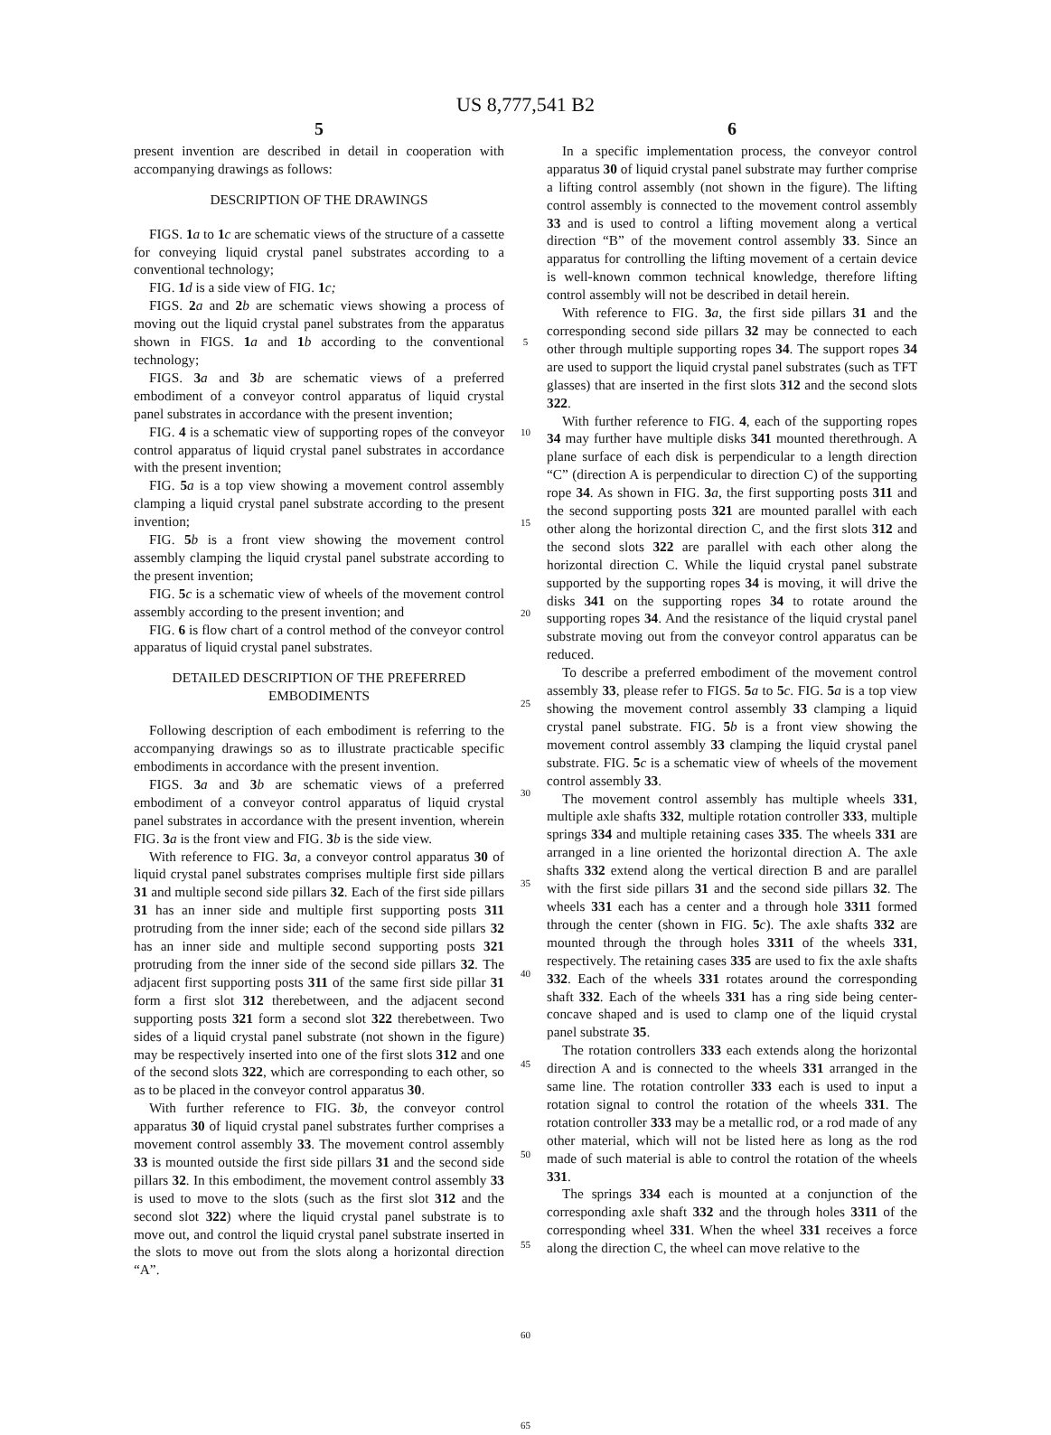US 8,777,541 B2
5
present invention are described in detail in cooperation with accompanying drawings as follows:
DESCRIPTION OF THE DRAWINGS
FIGS. 1 a to 1 c are schematic views of the structure of a cassette for conveying liquid crystal panel substrates according to a conventional technology;
FIG. 1 d is a side view of FIG. 1 c;
FIGS. 2 a and 2 b are schematic views showing a process of moving out the liquid crystal panel substrates from the apparatus shown in FIGS. 1 a and 1 b according to the conventional technology;
FIGS. 3 a and 3 b are schematic views of a preferred embodiment of a conveyor control apparatus of liquid crystal panel substrates in accordance with the present invention;
FIG. 4 is a schematic view of supporting ropes of the conveyor control apparatus of liquid crystal panel substrates in accordance with the present invention;
FIG. 5 a is a top view showing a movement control assembly clamping a liquid crystal panel substrate according to the present invention;
FIG. 5 b is a front view showing the movement control assembly clamping the liquid crystal panel substrate according to the present invention;
FIG. 5 c is a schematic view of wheels of the movement control assembly according to the present invention; and
FIG. 6 is flow chart of a control method of the conveyor control apparatus of liquid crystal panel substrates.
DETAILED DESCRIPTION OF THE PREFERRED
EMBODIMENTS
Following description of each embodiment is referring to the accompanying drawings so as to illustrate practicable specific embodiments in accordance with the present invention.
FIGS. 3 a and 3 b are schematic views of a preferred embodiment of a conveyor control apparatus of liquid crystal panel substrates in accordance with the present invention, wherein FIG. 3 a is the front view and FIG. 3 b is the side view.
With reference to FIG. 3 a, a conveyor control apparatus 30 of liquid crystal panel substrates comprises multiple first side pillars 31 and multiple second side pillars 32. Each of the first side pillars 31 has an inner side and multiple first supporting posts 311 protruding from the inner side; each of the second side pillars 32 has an inner side and multiple second supporting posts 321 protruding from the inner side of the second side pillars 32. The adjacent first supporting posts 311 of the same first side pillar 31 form a first slot 312 therebetween, and the adjacent second supporting posts 321 form a second slot 322 therebetween. Two sides of a liquid crystal panel substrate (not shown in the figure) may be respectively inserted into one of the first slots 312 and one of the second slots 322, which are corresponding to each other, so as to be placed in the conveyor control apparatus 30.
With further reference to FIG. 3 b, the conveyor control apparatus 30 of liquid crystal panel substrates further comprises a movement control assembly 33. The movement control assembly 33 is mounted outside the first side pillars 31 and the second side pillars 32. In this embodiment, the movement control assembly 33 is used to move to the slots (such as the first slot 312 and the second slot 322) where the liquid crystal panel substrate is to move out, and control the liquid crystal panel substrate inserted in the slots to move out from the slots along a horizontal direction “A”.
5
10
15
20
25
30
35
40
45
50
55
60
65
6
In a specific implementation process, the conveyor control apparatus 30 of liquid crystal panel substrate may further comprise a lifting control assembly (not shown in the figure). The lifting control assembly is connected to the movement control assembly 33 and is used to control a lifting movement along a vertical direction “B” of the movement control assembly 33. Since an apparatus for controlling the lifting movement of a certain device is well-known common technical knowledge, therefore lifting control assembly will not be described in detail herein.
With reference to FIG. 3 a, the first side pillars 31 and the corresponding second side pillars 32 may be connected to each other through multiple supporting ropes 34. The support ropes 34 are used to support the liquid crystal panel substrates (such as TFT glasses) that are inserted in the first slots 312 and the second slots 322.
With further reference to FIG. 4, each of the supporting ropes 34 may further have multiple disks 341 mounted therethrough. A plane surface of each disk is perpendicular to a length direction “C” (direction A is perpendicular to direction C) of the supporting rope 34. As shown in FIG. 3 a, the first supporting posts 311 and the second supporting posts 321 are mounted parallel with each other along the horizontal direction C, and the first slots 312 and the second slots 322 are parallel with each other along the horizontal direction C. While the liquid crystal panel substrate supported by the supporting ropes 34 is moving, it will drive the disks 341 on the supporting ropes 34 to rotate around the supporting ropes 34. And the resistance of the liquid crystal panel substrate moving out from the conveyor control apparatus can be reduced.
To describe a preferred embodiment of the movement control assembly 33, please refer to FIGS. 5 a to 5 c. FIG. 5 a is a top view showing the movement control assembly 33 clamping a liquid crystal panel substrate. FIG. 5 b is a front view showing the movement control assembly 33 clamping the liquid crystal panel substrate. FIG. 5 c is a schematic view of wheels of the movement control assembly 33.
The movement control assembly has multiple wheels 331, multiple axle shafts 332, multiple rotation controller 333, multiple springs 334 and multiple retaining cases 335. The wheels 331 are arranged in a line oriented the horizontal direction A. The axle shafts 332 extend along the vertical direction B and are parallel with the first side pillars 31 and the second side pillars 32. The wheels 331 each has a center and a through hole 3311 formed through the center (shown in FIG. 5 c). The axle shafts 332 are mounted through the through holes 3311 of the wheels 331, respectively. The retaining cases 335 are used to fix the axle shafts 332. Each of the wheels 331 rotates around the corresponding shaft 332. Each of the wheels 331 has a ring side being center-concave shaped and is used to clamp one of the liquid crystal panel substrate 35.
The rotation controllers 333 each extends along the horizontal direction A and is connected to the wheels 331 arranged in the same line. The rotation controller 333 each is used to input a rotation signal to control the rotation of the wheels 331. The rotation controller 333 may be a metallic rod, or a rod made of any other material, which will not be listed here as long as the rod made of such material is able to control the rotation of the wheels 331.
The springs 334 each is mounted at a conjunction of the corresponding axle shaft 332 and the through holes 3311 of the corresponding wheel 331. When the wheel 331 receives a force along the direction C, the wheel can move relative to the